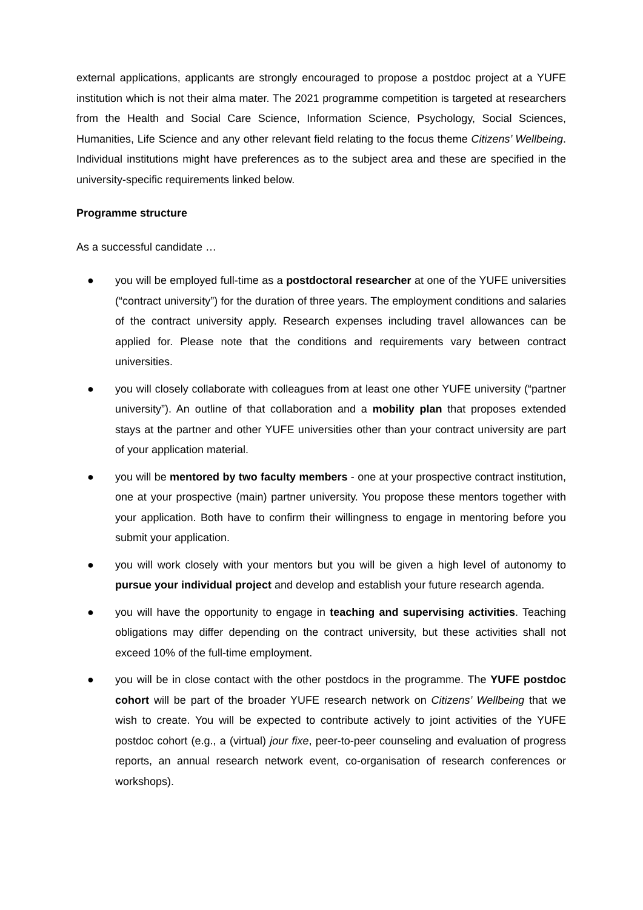external applications, applicants are strongly encouraged to propose a postdoc project at a YUFE institution which is not their alma mater. The 2021 programme competition is targeted at researchers from the Health and Social Care Science, Information Science, Psychology, Social Sciences, Humanities, Life Science and any other relevant field relating to the focus theme Citizens’ Wellbeing. Individual institutions might have preferences as to the subject area and these are specified in the university-specific requirements linked below.
Programme structure
As a successful candidate …
● you will be employed full-time as a postdoctoral researcher at one of the YUFE universities (“contract university”) for the duration of three years. The employment conditions and salaries of the contract university apply. Research expenses including travel allowances can be applied for. Please note that the conditions and requirements vary between contract universities.
● you will closely collaborate with colleagues from at least one other YUFE university (“partner university”). An outline of that collaboration and a mobility plan that proposes extended stays at the partner and other YUFE universities other than your contract university are part of your application material.
● you will be mentored by two faculty members - one at your prospective contract institution, one at your prospective (main) partner university. You propose these mentors together with your application. Both have to confirm their willingness to engage in mentoring before you submit your application.
● you will work closely with your mentors but you will be given a high level of autonomy to pursue your individual project and develop and establish your future research agenda.
● you will have the opportunity to engage in teaching and supervising activities. Teaching obligations may differ depending on the contract university, but these activities shall not exceed 10% of the full-time employment.
● you will be in close contact with the other postdocs in the programme. The YUFE postdoc cohort will be part of the broader YUFE research network on Citizens’ Wellbeing that we wish to create. You will be expected to contribute actively to joint activities of the YUFE postdoc cohort (e.g., a (virtual) jour fixe, peer-to-peer counseling and evaluation of progress reports, an annual research network event, co-organisation of research conferences or workshops).